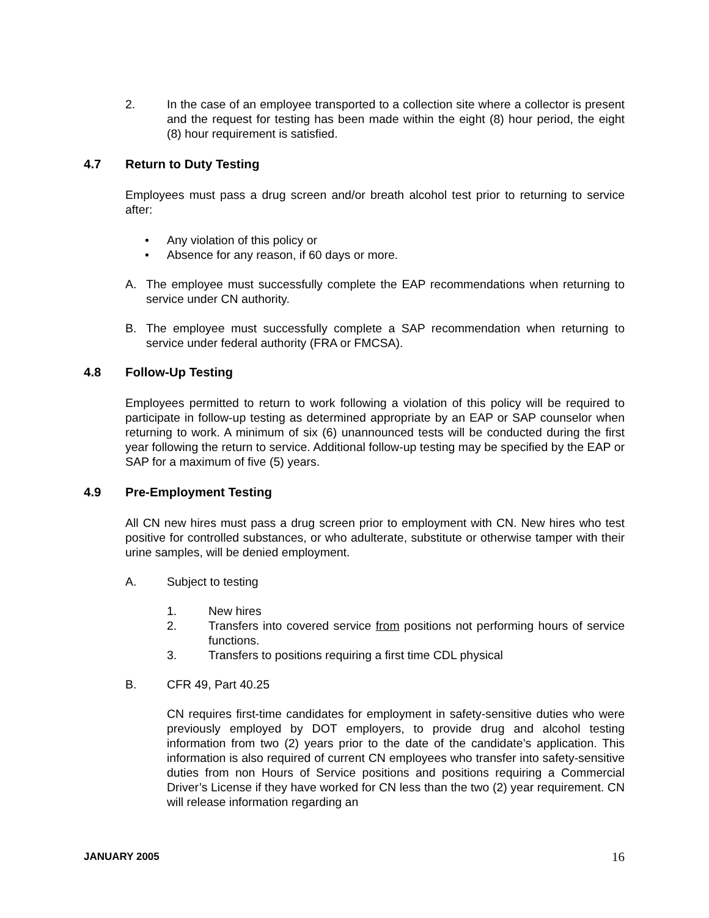2. In the case of an employee transported to a collection site where a collector is present and the request for testing has been made within the eight (8) hour period, the eight (8) hour requirement is satisfied.
4.7 Return to Duty Testing
Employees must pass a drug screen and/or breath alcohol test prior to returning to service after:
• Any violation of this policy or
• Absence for any reason, if 60 days or more.
A. The employee must successfully complete the EAP recommendations when returning to service under CN authority.
B. The employee must successfully complete a SAP recommendation when returning to service under federal authority (FRA or FMCSA).
4.8 Follow-Up Testing
Employees permitted to return to work following a violation of this policy will be required to participate in follow-up testing as determined appropriate by an EAP or SAP counselor when returning to work. A minimum of six (6) unannounced tests will be conducted during the first year following the return to service. Additional follow-up testing may be specified by the EAP or SAP for a maximum of five (5) years.
4.9 Pre-Employment Testing
All CN new hires must pass a drug screen prior to employment with CN. New hires who test positive for controlled substances, or who adulterate, substitute or otherwise tamper with their urine samples, will be denied employment.
A. Subject to testing
1. New hires
2. Transfers into covered service from positions not performing hours of service functions.
3. Transfers to positions requiring a first time CDL physical
B. CFR 49, Part 40.25
CN requires first-time candidates for employment in safety-sensitive duties who were previously employed by DOT employers, to provide drug and alcohol testing information from two (2) years prior to the date of the candidate’s application. This information is also required of current CN employees who transfer into safety-sensitive duties from non Hours of Service positions and positions requiring a Commercial Driver’s License if they have worked for CN less than the two (2) year requirement. CN will release information regarding an
JANUARY 2005 16